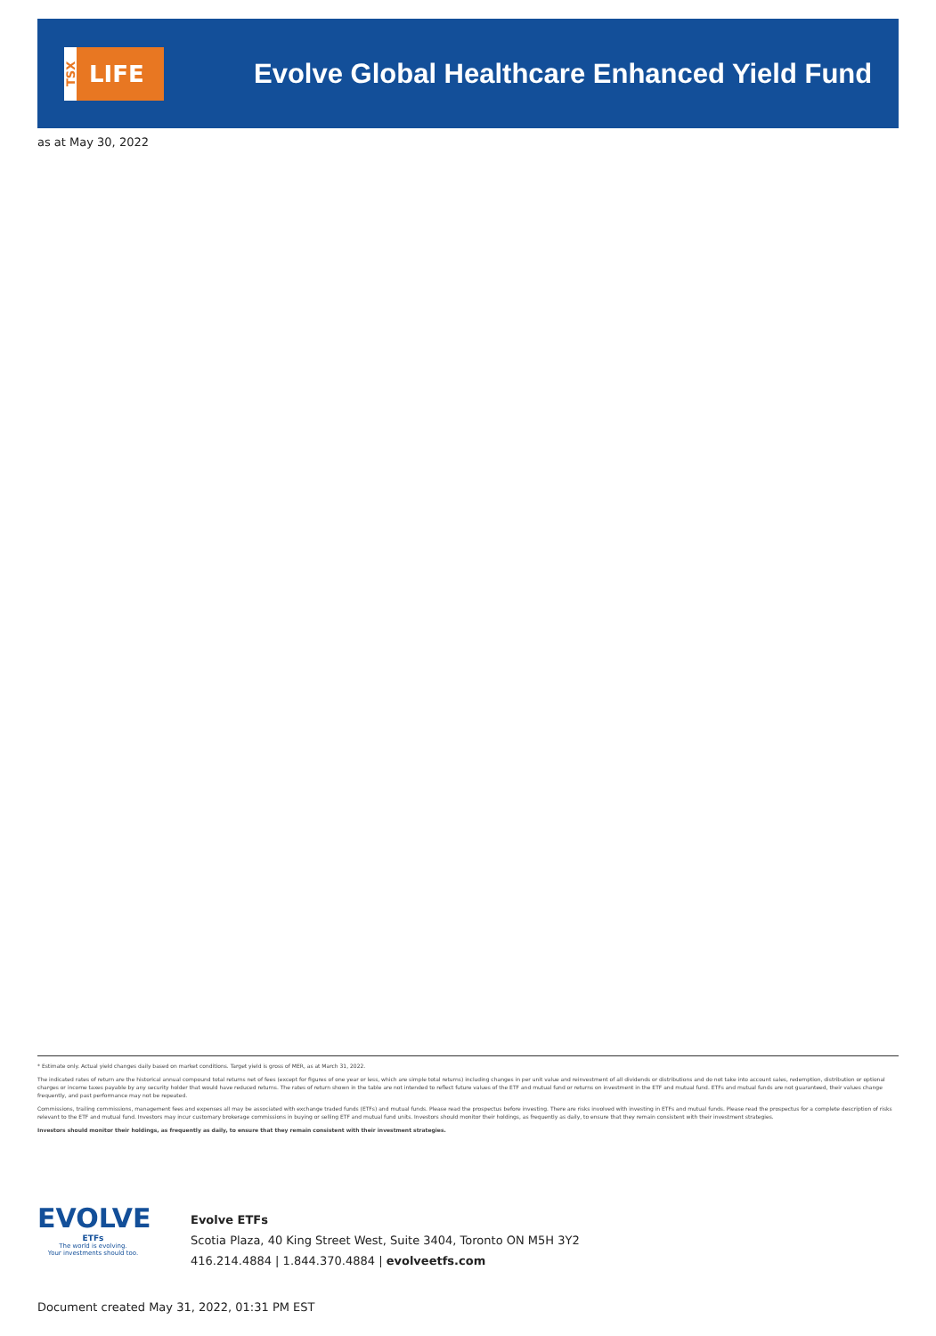TSX
LIFE
Evolve Global Healthcare Enhanced Yield Fund
as at May 30, 2022
* Estimate only. Actual yield changes daily based on market conditions. Target yield is gross of MER, as at March 31, 2022.
The indicated rates of return are the historical annual compound total returns net of fees (except for figures of one year or less, which are simple total returns) including changes in per unit value and reinvestment of all dividends or distributions and do not take into account sales, redemption, distribution or optional charges or income taxes payable by any security holder that would have reduced returns. The rates of return shown in the table are not intended to reflect future values of the ETF and mutual fund or returns on investment in the ETF and mutual fund. ETFs and mutual funds are not guaranteed, their values change frequently, and past performance may not be repeated.
Commissions, trailing commissions, management fees and expenses all may be associated with exchange traded funds (ETFs) and mutual funds. Please read the prospectus before investing. There are risks involved with investing in ETFs and mutual funds. Please read the prospectus for a complete description of risks relevant to the ETF and mutual fund. Investors may incur customary brokerage commissions in buying or selling ETF and mutual fund units. Investors should monitor their holdings, as frequently as daily, to ensure that they remain consistent with their investment strategies.
Investors should monitor their holdings, as frequently as daily, to ensure that they remain consistent with their investment strategies.
EVOLVE
ETFs
The world is evolving.
Your investments should too.
Evolve ETFs
Scotia Plaza, 40 King Street West, Suite 3404, Toronto ON M5H 3Y2
416.214.4884 | 1.844.370.4884 | evolveetfs.com
Document created May 31, 2022, 01:31 PM EST